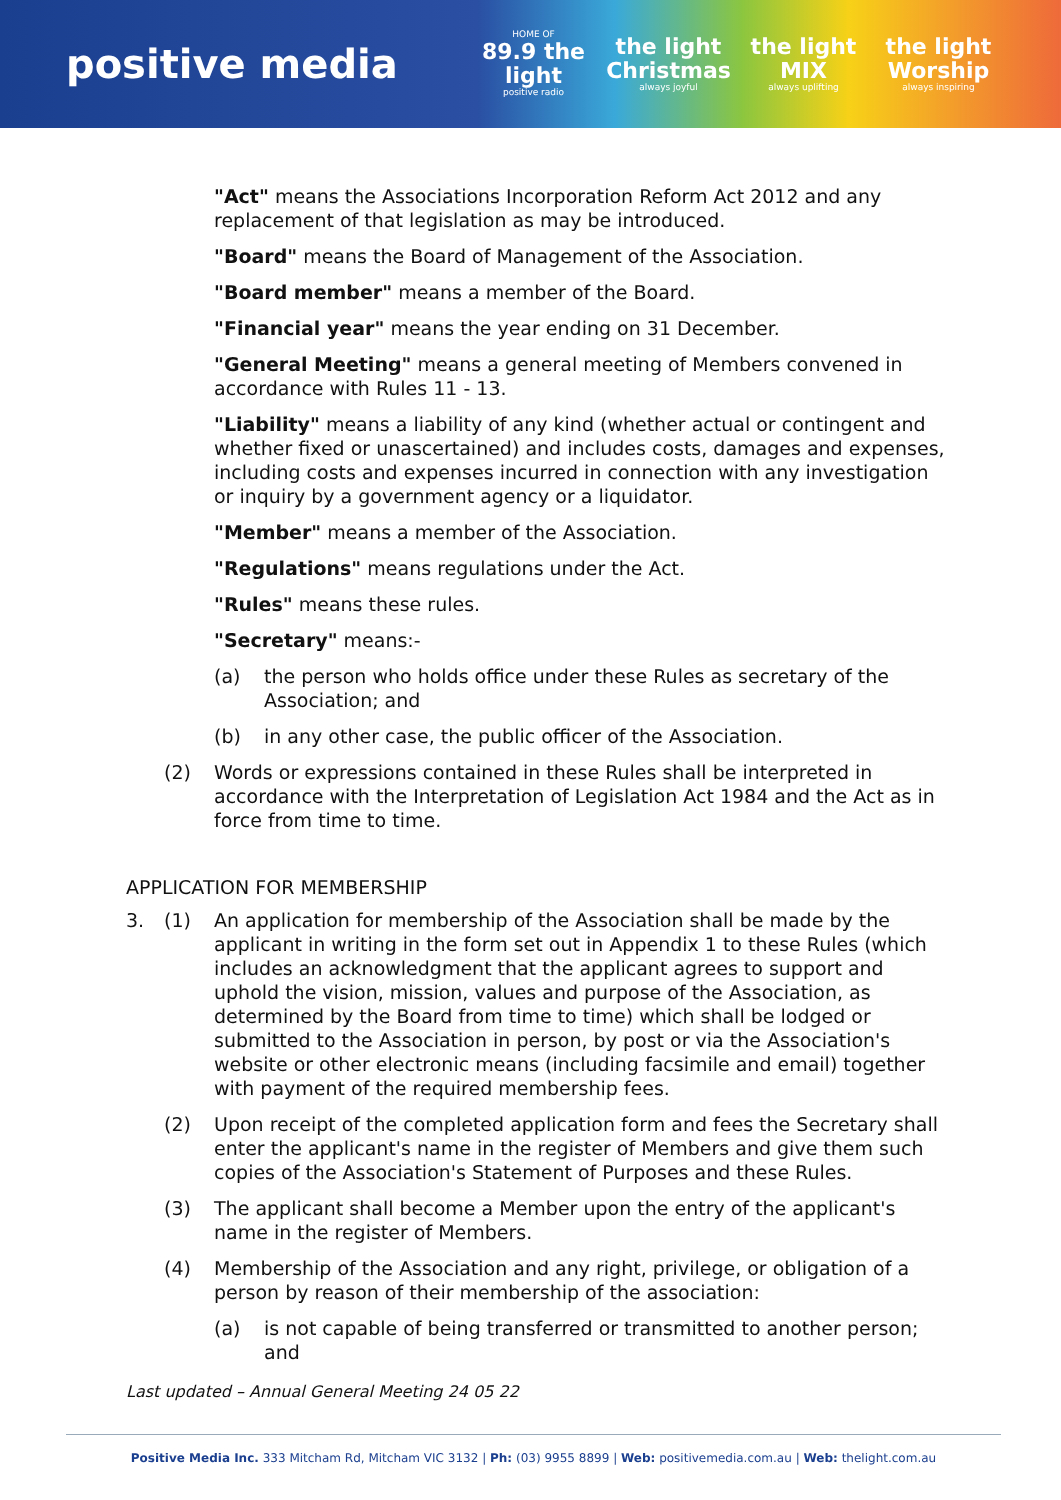positive media
HOME OF
89.9 the light
positive radio
the light Christmas
always joyful
the light MIX
always uplifting
the light Worship
always inspiring
"Act" means the Associations Incorporation Reform Act 2012 and any replacement of that legislation as may be introduced.
"Board" means the Board of Management of the Association.
"Board member" means a member of the Board.
"Financial year" means the year ending on 31 December.
"General Meeting" means a general meeting of Members convened in accordance with Rules 11 - 13.
"Liability" means a liability of any kind (whether actual or contingent and whether fixed or unascertained) and includes costs, damages and expenses, including costs and expenses incurred in connection with any investigation or inquiry by a government agency or a liquidator.
"Member" means a member of the Association.
"Regulations" means regulations under the Act.
"Rules" means these rules.
"Secretary" means:-
(a) the person who holds office under these Rules as secretary of the Association; and
(b) in any other case, the public officer of the Association.
(2) Words or expressions contained in these Rules shall be interpreted in accordance with the Interpretation of Legislation Act 1984 and the Act as in force from time to time.
APPLICATION FOR MEMBERSHIP
3. (1) An application for membership of the Association shall be made by the applicant in writing in the form set out in Appendix 1 to these Rules (which includes an acknowledgment that the applicant agrees to support and uphold the vision, mission, values and purpose of the Association, as determined by the Board from time to time) which shall be lodged or submitted to the Association in person, by post or via the Association's website or other electronic means (including facsimile and email) together with payment of the required membership fees.
(2) Upon receipt of the completed application form and fees the Secretary shall enter the applicant's name in the register of Members and give them such copies of the Association's Statement of Purposes and these Rules.
(3) The applicant shall become a Member upon the entry of the applicant's name in the register of Members.
(4) Membership of the Association and any right, privilege, or obligation of a person by reason of their membership of the association:
(a) is not capable of being transferred or transmitted to another person; and
Last updated – Annual General Meeting 24 05 22
Positive Media Inc. 333 Mitcham Rd, Mitcham VIC 3132 | Ph: (03) 9955 8899 | Web: positivemedia.com.au | Web: thelight.com.au